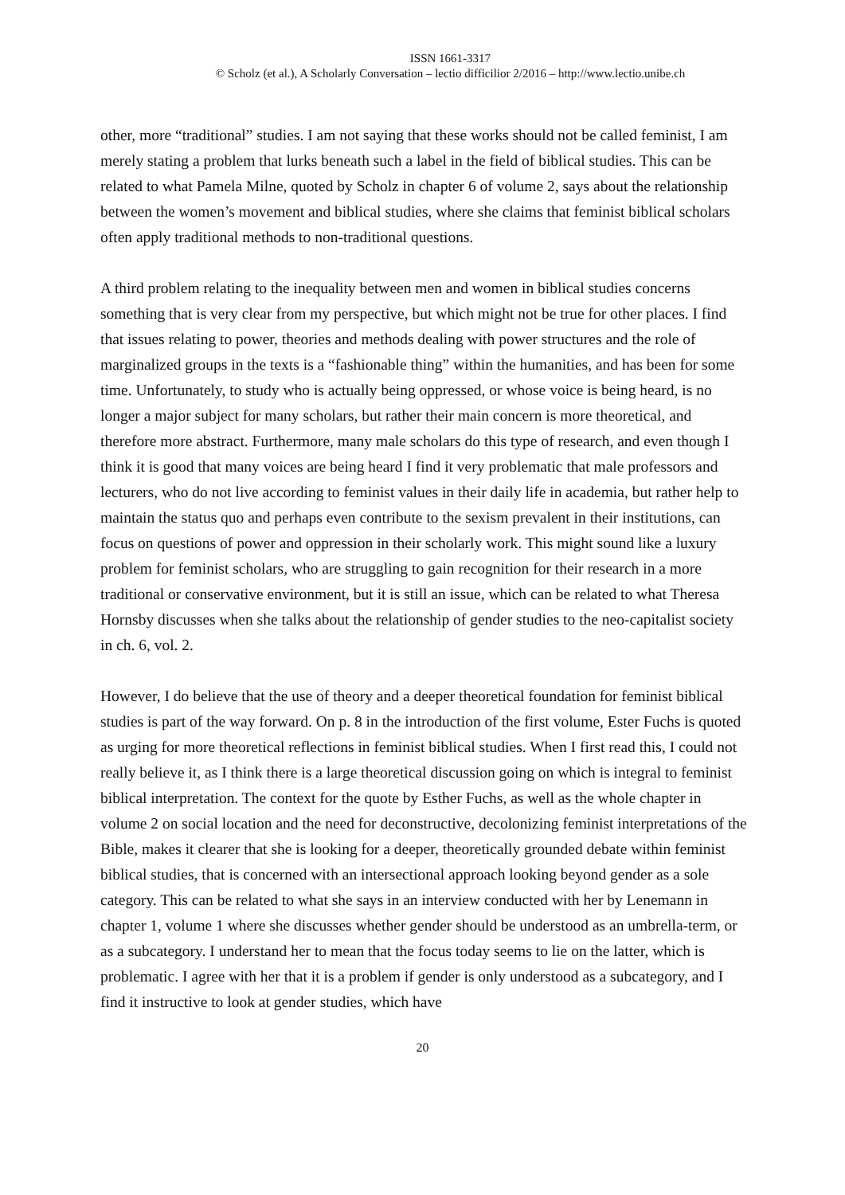ISSN 1661-3317
© Scholz (et al.), A Scholarly Conversation – lectio difficilior 2/2016 – http://www.lectio.unibe.ch
other, more “traditional” studies. I am not saying that these works should not be called feminist, I am merely stating a problem that lurks beneath such a label in the field of biblical studies. This can be related to what Pamela Milne, quoted by Scholz in chapter 6 of volume 2, says about the relationship between the women’s movement and biblical studies, where she claims that feminist biblical scholars often apply traditional methods to non-traditional questions.
A third problem relating to the inequality between men and women in biblical studies concerns something that is very clear from my perspective, but which might not be true for other places. I find that issues relating to power, theories and methods dealing with power structures and the role of marginalized groups in the texts is a “fashionable thing” within the humanities, and has been for some time. Unfortunately, to study who is actually being oppressed, or whose voice is being heard, is no longer a major subject for many scholars, but rather their main concern is more theoretical, and therefore more abstract. Furthermore, many male scholars do this type of research, and even though I think it is good that many voices are being heard I find it very problematic that male professors and lecturers, who do not live according to feminist values in their daily life in academia, but rather help to maintain the status quo and perhaps even contribute to the sexism prevalent in their institutions, can focus on questions of power and oppression in their scholarly work. This might sound like a luxury problem for feminist scholars, who are struggling to gain recognition for their research in a more traditional or conservative environment, but it is still an issue, which can be related to what Theresa Hornsby discusses when she talks about the relationship of gender studies to the neo-capitalist society in ch. 6, vol. 2.
However, I do believe that the use of theory and a deeper theoretical foundation for feminist biblical studies is part of the way forward. On p. 8 in the introduction of the first volume, Ester Fuchs is quoted as urging for more theoretical reflections in feminist biblical studies. When I first read this, I could not really believe it, as I think there is a large theoretical discussion going on which is integral to feminist biblical interpretation. The context for the quote by Esther Fuchs, as well as the whole chapter in volume 2 on social location and the need for deconstructive, decolonizing feminist interpretations of the Bible, makes it clearer that she is looking for a deeper, theoretically grounded debate within feminist biblical studies, that is concerned with an intersectional approach looking beyond gender as a sole category. This can be related to what she says in an interview conducted with her by Lenemann in chapter 1, volume 1 where she discusses whether gender should be understood as an umbrella-term, or as a subcategory. I understand her to mean that the focus today seems to lie on the latter, which is problematic. I agree with her that it is a problem if gender is only understood as a subcategory, and I find it instructive to look at gender studies, which have
20